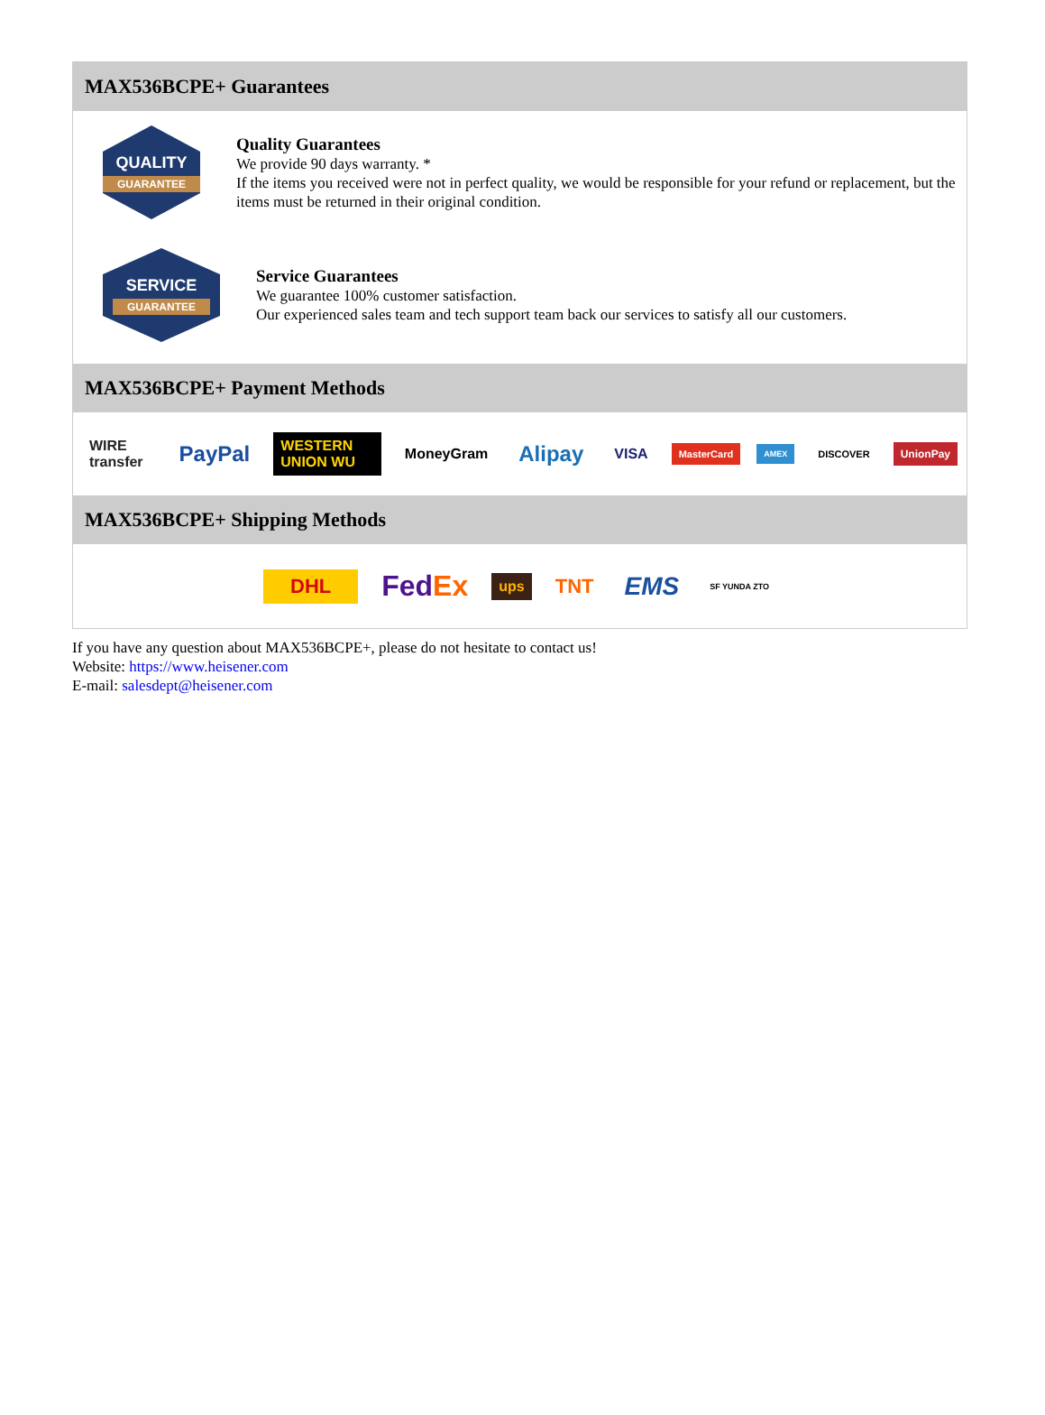MAX536BCPE+ Guarantees
QUALITY
GUARANTEE
Quality Guarantees
We provide 90 days warranty. *
If the items you received were not in perfect quality, we would be responsible for your refund or replacement, but the items must be returned in their original condition.
SERVICE
GUARANTEE
Service Guarantees
We guarantee 100% customer satisfaction.
Our experienced sales team and tech support team back our services to satisfy all our customers.
MAX536BCPE+ Payment Methods
WIRE transfer PayPal WESTERN UNION WU MoneyGram Alipay VISA MasterCard AMEX DISCOVER UnionPay
MAX536BCPE+ Shipping Methods
DHL FedEx ups TNT EMS SF YUNDA ZTO
If you have any question about MAX536BCPE+, please do not hesitate to contact us!
Website: https://www.heisener.com
E-mail: salesdept@heisener.com